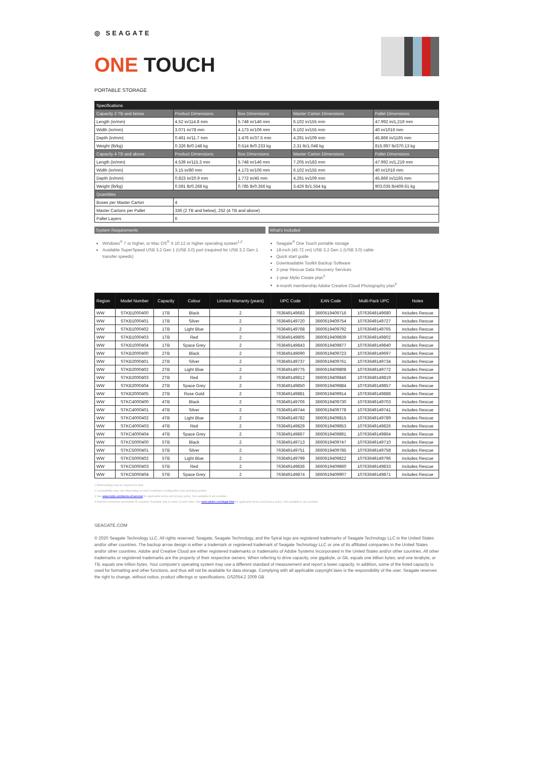◎ SEAGATE
ONE TOUCH
PORTABLE STORAGE
| Specifications | | | | |
| Capacity 2 TB and below | Product Dimensions | Box Dimensions | Master Carton Dimensions | Pallet Dimensions |
| Length (in/mm) | 4.52 in/114.8 mm | 5.748 in/146 mm | 6.102 in/155 mm | 47.992 in/1,219 mm |
| Width (in/mm) | 3.071 in/78 mm | 4.173 in/106 mm | 6.102 in/155 mm | 40 in/1016 mm |
| Depth (in/mm) | 0.461 in/11.7 mm | 1.476 in/37.5 mm | 4.291 in/109 mm | 45.866 in/1165 mm |
| Weight (lb/kg) | 0.326 lb/0.148 kg | 0.514 lb/0.233 kg | 2.31 lb/1.048 kg | 815.997 lb/370.13 kg |
| Capacity 4 TB and above | Product Dimensions | Box Dimensions | Master Carton Dimensions | Pallet Dimensions |
| Length (in/mm) | 4.539 in/115.3 mm | 5.748 in/146 mm | 7.205 in/183 mm | 47.992 in/1,219 mm |
| Width (in/mm) | 3.15 in/80 mm | 4.173 in/106 mm | 6.102 in/155 mm | 40 in/1016 mm |
| Depth (in/mm) | 0.823 in/20.9 mm | 1.772 in/45 mm | 4.291 in/109 mm | 45.866 in/1165 mm |
| Weight (lb/kg) | 0.591 lb/0.268 kg | 0.785 lb/0.356 kg | 3.426 lb/1.554 kg | 903.035 lb/409.61 kg |
| Quantities | | | | |
| Boxes per Master Carton | 4 | | | |
| Master Cartons per Pallet | 336 (2 TB and below), 252 (4 TB and above) | | | |
| Pallet Layers | 6 | | | |
System Requirements
Windows<sup>®</sup> 7 or higher, or Mac OS<sup>®</sup> X 10.12 or higher operating system<sup>1,2</sup>
Available SuperSpeed USB 3.2 Gen 1 (USB 3.0) port (required for USB 3.2 Gen 1 transfer speeds)
What's Included
Seagate<sup>®</sup> One Touch portable storage
18-inch (45.72 cm) USB 3.2 Gen 1 (USB 3.0) cable
Quick start guide
Downloadable Toolkit Backup Software
2-year Rescue Data Recovery Services
1-year Mylio Create plan<sup>3</sup>
4-month membership Adobe Creative Cloud Photography plan<sup>4</sup>
| Region | Model Number | Capacity | Colour | Limited Warranty (years) | UPC Code | EAN Code | Multi-Pack UPC | Notes |
| --- | --- | --- | --- | --- | --- | --- | --- | --- |
| WW | STKB1000400 | 1TB | Black | 2 | 763649149683 | 3660619409716 | 10763649149680 | includes Rescue |
| WW | STKB1000401 | 1TB | Silver | 2 | 763649149720 | 3660619409754 | 10763649149727 | includes Rescue |
| WW | STKB1000402 | 1TB | Light Blue | 2 | 763649149768 | 3660619409792 | 10763649149765 | includes Rescue |
| WW | STKB1000403 | 1TB | Red | 2 | 763649149805 | 3660619409839 | 10763649149802 | includes Rescue |
| WW | STKB1000404 | 1TB | Space Grey | 2 | 763649149843 | 3660619409877 | 10763649149840 | includes Rescue |
| WW | STKB2000400 | 2TB | Black | 2 | 763649149690 | 3660619409723 | 10763649149697 | includes Rescue |
| WW | STKB2000401 | 2TB | Silver | 2 | 763649149737 | 3660619409761 | 10763649149734 | includes Rescue |
| WW | STKB2000402 | 2TB | Light Blue | 2 | 763649149775 | 3660619409808 | 10763649149772 | includes Rescue |
| WW | STKB2000403 | 2TB | Red | 2 | 763649149812 | 3660619409846 | 10763649149819 | includes Rescue |
| WW | STKB2000404 | 2TB | Space Grey | 2 | 763649149850 | 3660619409884 | 10763649149857 | includes Rescue |
| WW | STKB2000405 | 2TB | Rose Gold | 2 | 763649149881 | 3660619409914 | 10763649149888 | includes Rescue |
| WW | STKC4000400 | 4TB | Black | 2 | 763649149706 | 3660619409730 | 10763649149703 | includes Rescue |
| WW | STKC4000401 | 4TB | Silver | 2 | 763649149744 | 3660619409778 | 10763649149741 | includes Rescue |
| WW | STKC4000402 | 4TB | Light Blue | 2 | 763649149782 | 3660619409815 | 10763649149789 | includes Rescue |
| WW | STKC4000403 | 4TB | Red | 2 | 763649149829 | 3660619409853 | 10763649149826 | includes Rescue |
| WW | STKC4000404 | 4TB | Space Grey | 2 | 763649149867 | 3660619409891 | 10763649149864 | includes Rescue |
| WW | STKC5000400 | 5TB | Black | 2 | 763649149713 | 3660619409747 | 10763649149710 | includes Rescue |
| WW | STKC5000401 | 5TB | Silver | 2 | 763649149751 | 3660619409785 | 10763649149758 | includes Rescue |
| WW | STKC5000402 | 5TB | Light Blue | 2 | 763649149799 | 3660619409822 | 10763649149796 | includes Rescue |
| WW | STKC5000403 | 5TB | Red | 2 | 763649149836 | 3660619409860 | 10763649149833 | includes Rescue |
| WW | STKC5000404 | 5TB | Space Grey | 2 | 763649149874 | 3660619409907 | 10763649149871 | includes Rescue |
1 Reformatting may be required for Mac.
2 Compatibility may vary depending on user's hardware configuration and operating system.
3 See www.mylio.com/terms-of-service/ for applicable terms and privacy policy. Not available in all countries.
4 Internet connection and Adobe ID required. Available only to users 13 and older. See www.adobe.com/legal.html for applicable terms and privacy policy. Not available in all countries.
SEAGATE.COM
© 2020 Seagate Technology LLC. All rights reserved. Seagate, Seagate Technology, and the Spiral logo are registered trademarks of Seagate Technology LLC in the United States and/or other countries. The backup arrow design is either a trademark or registered trademark of Seagate Technology LLC or one of its affiliated companies in the United States and/or other countries. Adobe and Creative Cloud are either registered trademarks or trademarks of Adobe Systems Incorporated in the United States and/or other countries. All other trademarks or registered trademarks are the property of their respective owners. When referring to drive capacity, one gigabyte, or Gb, equals one billion bytes; and one terabyte, or TB, equals one trillion bytes. Your computer's operating system may use a different standard of measurement and report a lower capacity. In addition, some of the listed capacity is used for formatting and other functions, and thus will not be available for data storage. Complying with all applicable copyright laws is the responsibility of the user. Seagate reserves the right to change, without notice, product offerings or specifications. DS2054.2 2009 GB